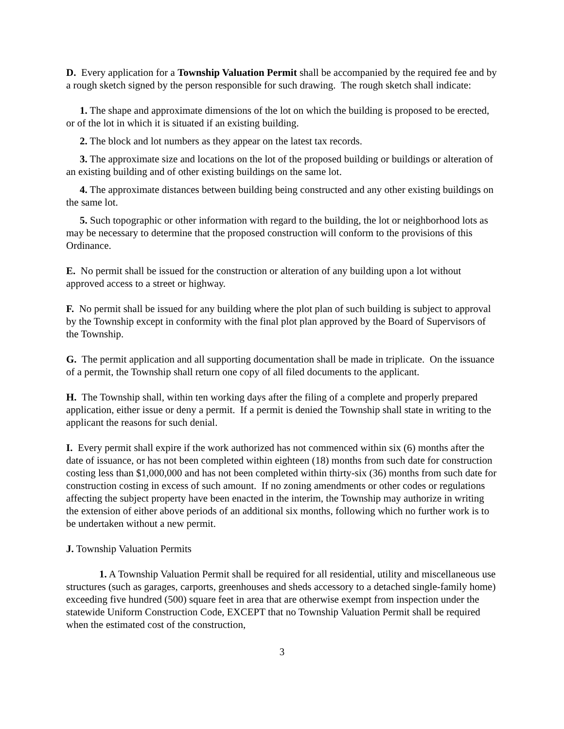D. Every application for a Township Valuation Permit shall be accompanied by the required fee and by a rough sketch signed by the person responsible for such drawing. The rough sketch shall indicate:
1. The shape and approximate dimensions of the lot on which the building is proposed to be erected, or of the lot in which it is situated if an existing building.
2. The block and lot numbers as they appear on the latest tax records.
3. The approximate size and locations on the lot of the proposed building or buildings or alteration of an existing building and of other existing buildings on the same lot.
4. The approximate distances between building being constructed and any other existing buildings on the same lot.
5. Such topographic or other information with regard to the building, the lot or neighborhood lots as may be necessary to determine that the proposed construction will conform to the provisions of this Ordinance.
E. No permit shall be issued for the construction or alteration of any building upon a lot without approved access to a street or highway.
F. No permit shall be issued for any building where the plot plan of such building is subject to approval by the Township except in conformity with the final plot plan approved by the Board of Supervisors of the Township.
G. The permit application and all supporting documentation shall be made in triplicate. On the issuance of a permit, the Township shall return one copy of all filed documents to the applicant.
H. The Township shall, within ten working days after the filing of a complete and properly prepared application, either issue or deny a permit. If a permit is denied the Township shall state in writing to the applicant the reasons for such denial.
I. Every permit shall expire if the work authorized has not commenced within six (6) months after the date of issuance, or has not been completed within eighteen (18) months from such date for construction costing less than $1,000,000 and has not been completed within thirty-six (36) months from such date for construction costing in excess of such amount. If no zoning amendments or other codes or regulations affecting the subject property have been enacted in the interim, the Township may authorize in writing the extension of either above periods of an additional six months, following which no further work is to be undertaken without a new permit.
J. Township Valuation Permits
1. A Township Valuation Permit shall be required for all residential, utility and miscellaneous use structures (such as garages, carports, greenhouses and sheds accessory to a detached single-family home) exceeding five hundred (500) square feet in area that are otherwise exempt from inspection under the statewide Uniform Construction Code, EXCEPT that no Township Valuation Permit shall be required when the estimated cost of the construction,
3